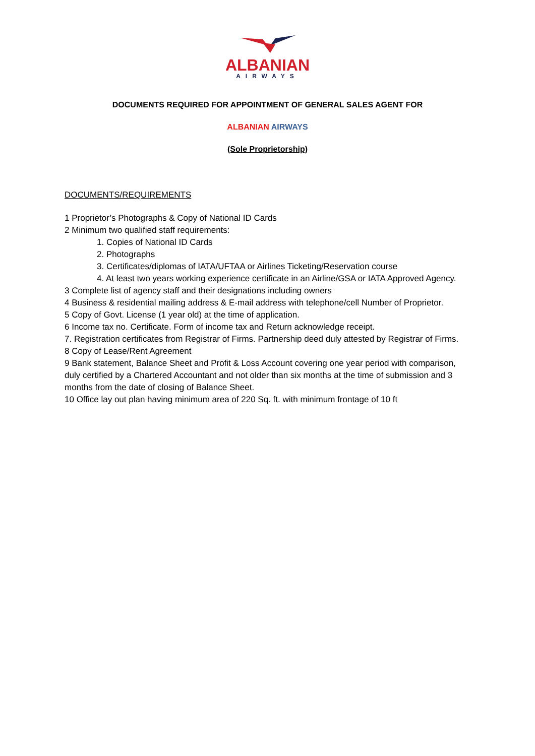ALBANIAN
AIRWAYS
DOCUMENTS REQUIRED FOR APPOINTMENT OF GENERAL SALES AGENT FOR
ALBANIAN AIRWAYS
(Sole Proprietorship)
DOCUMENTS/REQUIREMENTS
1 Proprietor’s Photographs & Copy of National ID Cards
2 Minimum two qualified staff requirements:
1. Copies of National ID Cards
2. Photographs
3. Certificates/diplomas of IATA/UFTAA or Airlines Ticketing/Reservation course
4. At least two years working experience certificate in an Airline/GSA or IATA Approved Agency.
3 Complete list of agency staff and their designations including owners
4 Business & residential mailing address & E-mail address with telephone/cell Number of Proprietor.
5 Copy of Govt. License (1 year old) at the time of application.
6 Income tax no. Certificate. Form of income tax and Return acknowledge receipt.
7. Registration certificates from Registrar of Firms. Partnership deed duly attested by Registrar of Firms.
8 Copy of Lease/Rent Agreement
9 Bank statement, Balance Sheet and Profit & Loss Account covering one year period with comparison, duly certified by a Chartered Accountant and not older than six months at the time of submission and 3 months from the date of closing of Balance Sheet.
10 Office lay out plan having minimum area of 220 Sq. ft. with minimum frontage of 10 ft